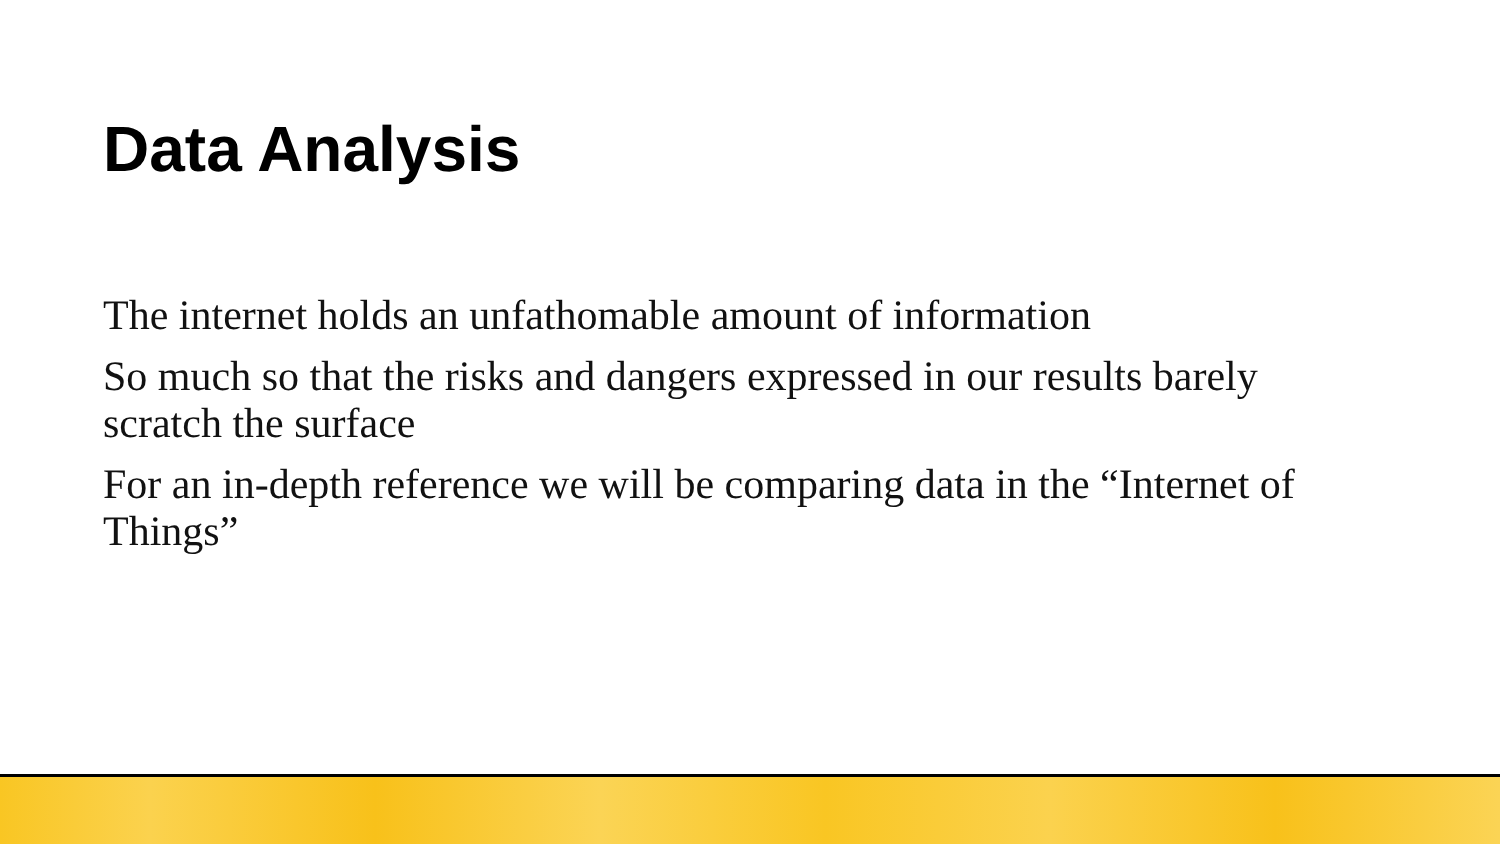Data Analysis
The internet holds an unfathomable amount of information
So much so that the risks and dangers expressed in our results barely scratch the surface
For an in-depth reference we will be comparing data in the “Internet of Things”